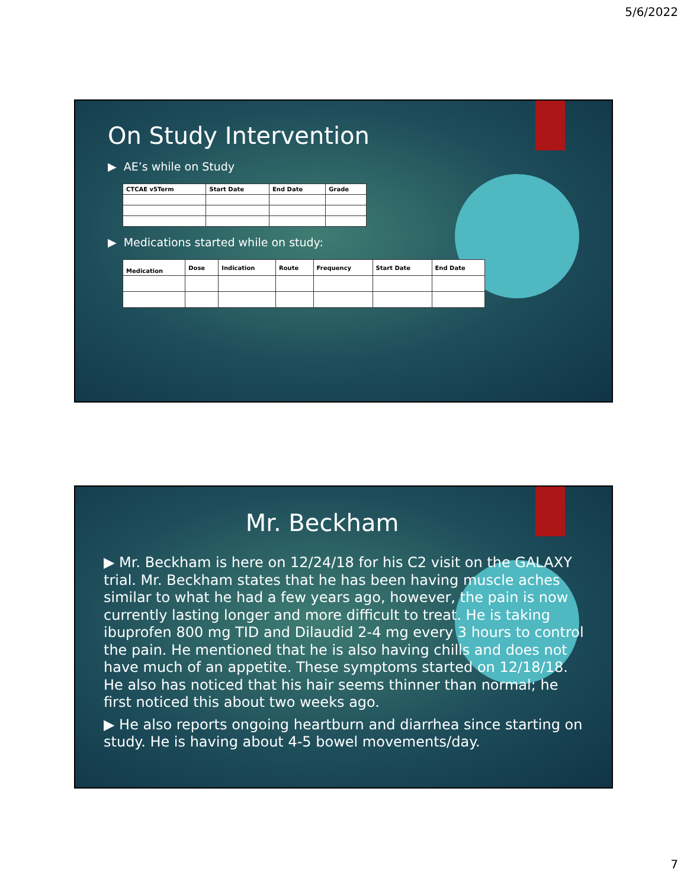5/6/2022
On Study Intervention
▶ AE’s while on Study
| CTCAE v5Term | Start Date | End Date | Grade |
▶ Medications started while on study:
| Medication | Dose | Indication | Route | Frequency | Start Date | End Date |
Mr. Beckham
▶ Mr. Beckham is here on 12/24/18 for his C2 visit on the GALAXY trial. Mr. Beckham states that he has been having muscle aches similar to what he had a few years ago, however, the pain is now currently lasting longer and more difficult to treat. He is taking ibuprofen 800 mg TID and Dilaudid 2-4 mg every 3 hours to control the pain. He mentioned that he is also having chills and does not have much of an appetite. These symptoms started on 12/18/18. He also has noticed that his hair seems thinner than normal; he first noticed this about two weeks ago.
▶ He also reports ongoing heartburn and diarrhea since starting on study. He is having about 4-5 bowel movements/day.
7